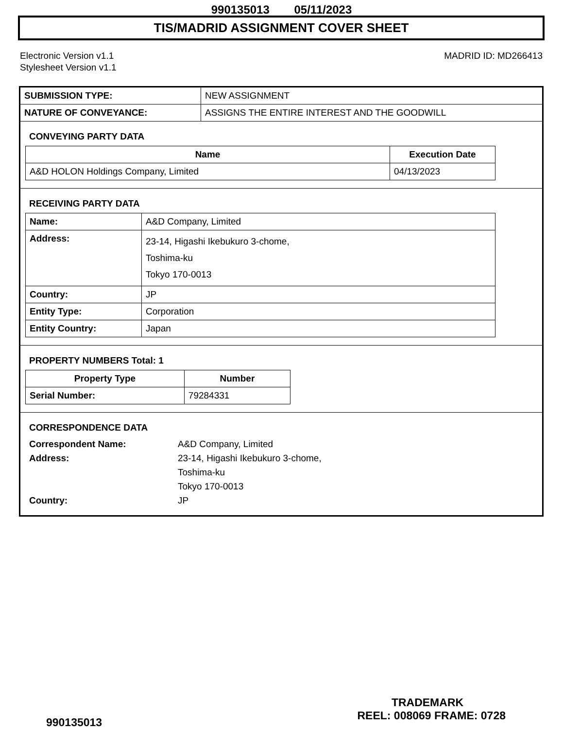990135013 05/11/2023
TIS/MADRID ASSIGNMENT COVER SHEET
Electronic Version v1.1
Stylesheet Version v1.1
MADRID ID: MD266413
| SUBMISSION TYPE: | NEW ASSIGNMENT |
| NATURE OF CONVEYANCE: | ASSIGNS THE ENTIRE INTEREST AND THE GOODWILL |
CONVEYING PARTY DATA
| Name | Execution Date |
| --- | --- |
| A&D HOLON Holdings Company, Limited | 04/13/2023 |
RECEIVING PARTY DATA
| Name: | A&D Company, Limited |
| Address: | 23-14, Higashi Ikebukuro 3-chome, Toshima-ku Tokyo 170-0013 |
| Country: | JP |
| Entity Type: | Corporation |
| Entity Country: | Japan |
PROPERTY NUMBERS Total: 1
| Property Type | Number |
| --- | --- |
| Serial Number: | 79284331 |
CORRESPONDENCE DATA
Correspondent Name: A&D Company, Limited
Address: 23-14, Higashi Ikebukuro 3-chome,
Toshima-ku
Tokyo 170-0013
Country: JP
TRADEMARK
990135013 REEL: 008069 FRAME: 0728